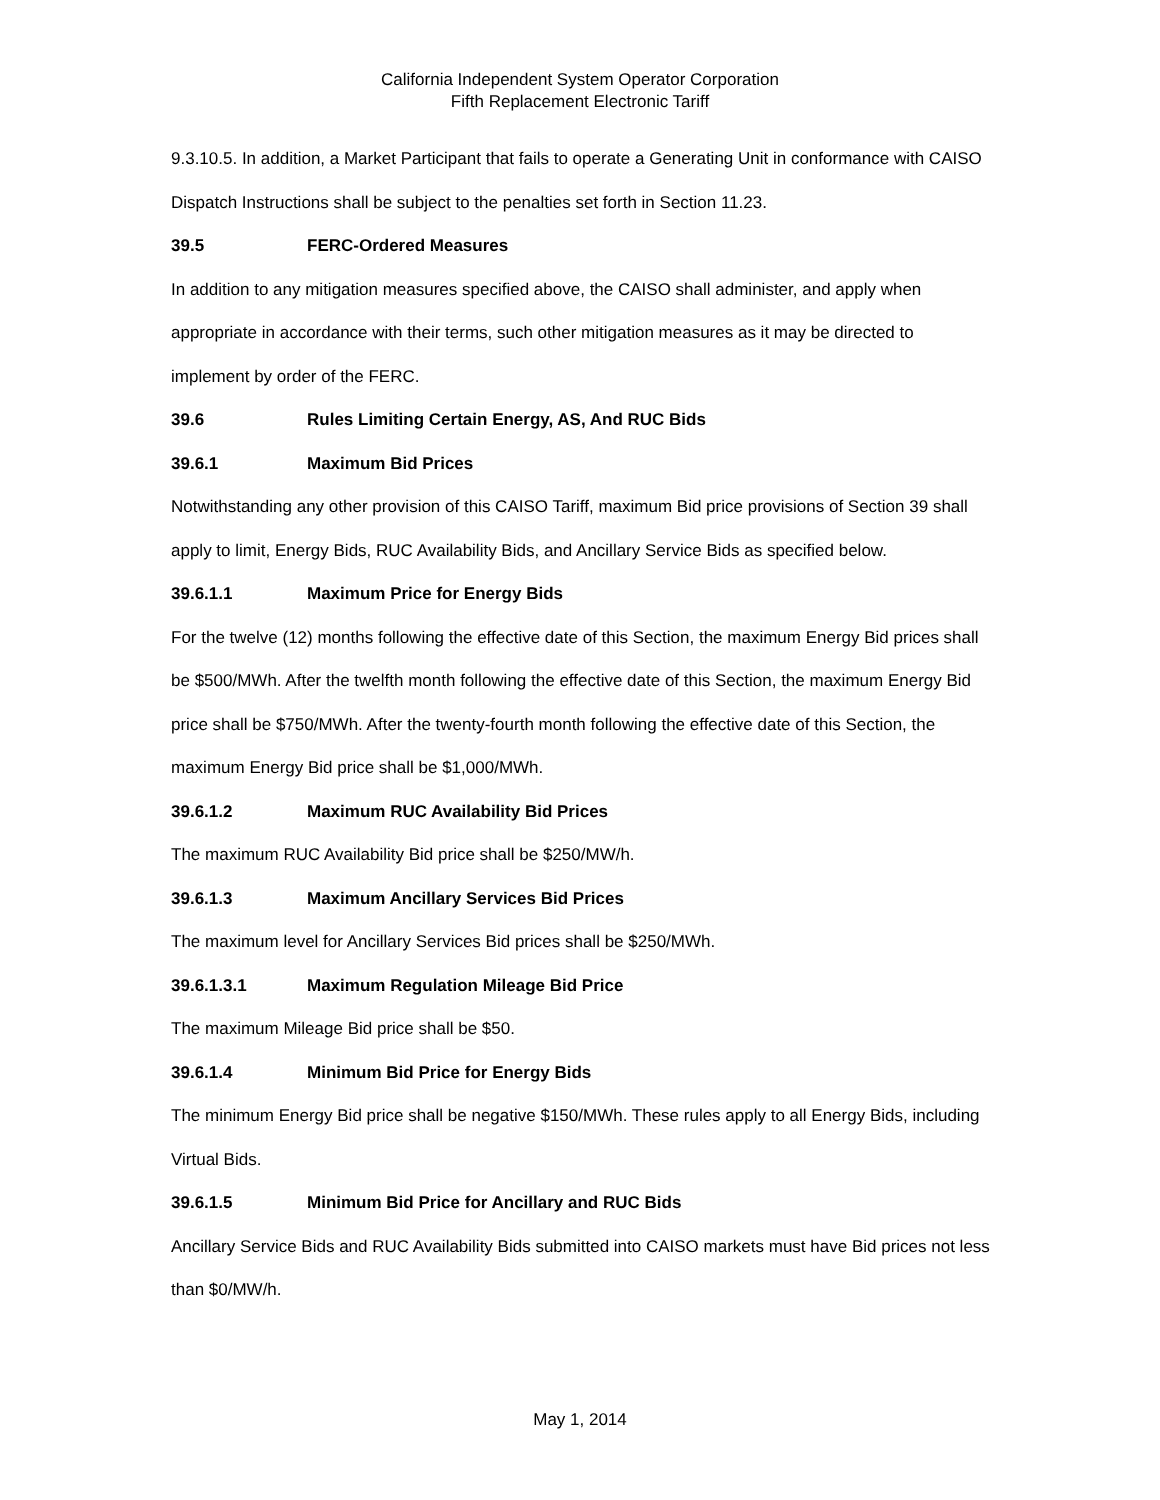California Independent System Operator Corporation
Fifth Replacement Electronic Tariff
9.3.10.5. In addition, a Market Participant that fails to operate a Generating Unit in conformance with CAISO Dispatch Instructions shall be subject to the penalties set forth in Section 11.23.
39.5 FERC-Ordered Measures
In addition to any mitigation measures specified above, the CAISO shall administer, and apply when appropriate in accordance with their terms, such other mitigation measures as it may be directed to implement by order of the FERC.
39.6 Rules Limiting Certain Energy, AS, And RUC Bids
39.6.1 Maximum Bid Prices
Notwithstanding any other provision of this CAISO Tariff, maximum Bid price provisions of Section 39 shall apply to limit, Energy Bids, RUC Availability Bids, and Ancillary Service Bids as specified below.
39.6.1.1 Maximum Price for Energy Bids
For the twelve (12) months following the effective date of this Section, the maximum Energy Bid prices shall be $500/MWh. After the twelfth month following the effective date of this Section, the maximum Energy Bid price shall be $750/MWh. After the twenty-fourth month following the effective date of this Section, the maximum Energy Bid price shall be $1,000/MWh.
39.6.1.2 Maximum RUC Availability Bid Prices
The maximum RUC Availability Bid price shall be $250/MW/h.
39.6.1.3 Maximum Ancillary Services Bid Prices
The maximum level for Ancillary Services Bid prices shall be $250/MWh.
39.6.1.3.1 Maximum Regulation Mileage Bid Price
The maximum Mileage Bid price shall be $50.
39.6.1.4 Minimum Bid Price for Energy Bids
The minimum Energy Bid price shall be negative $150/MWh. These rules apply to all Energy Bids, including Virtual Bids.
39.6.1.5 Minimum Bid Price for Ancillary and RUC Bids
Ancillary Service Bids and RUC Availability Bids submitted into CAISO markets must have Bid prices not less than $0/MW/h.
May 1, 2014